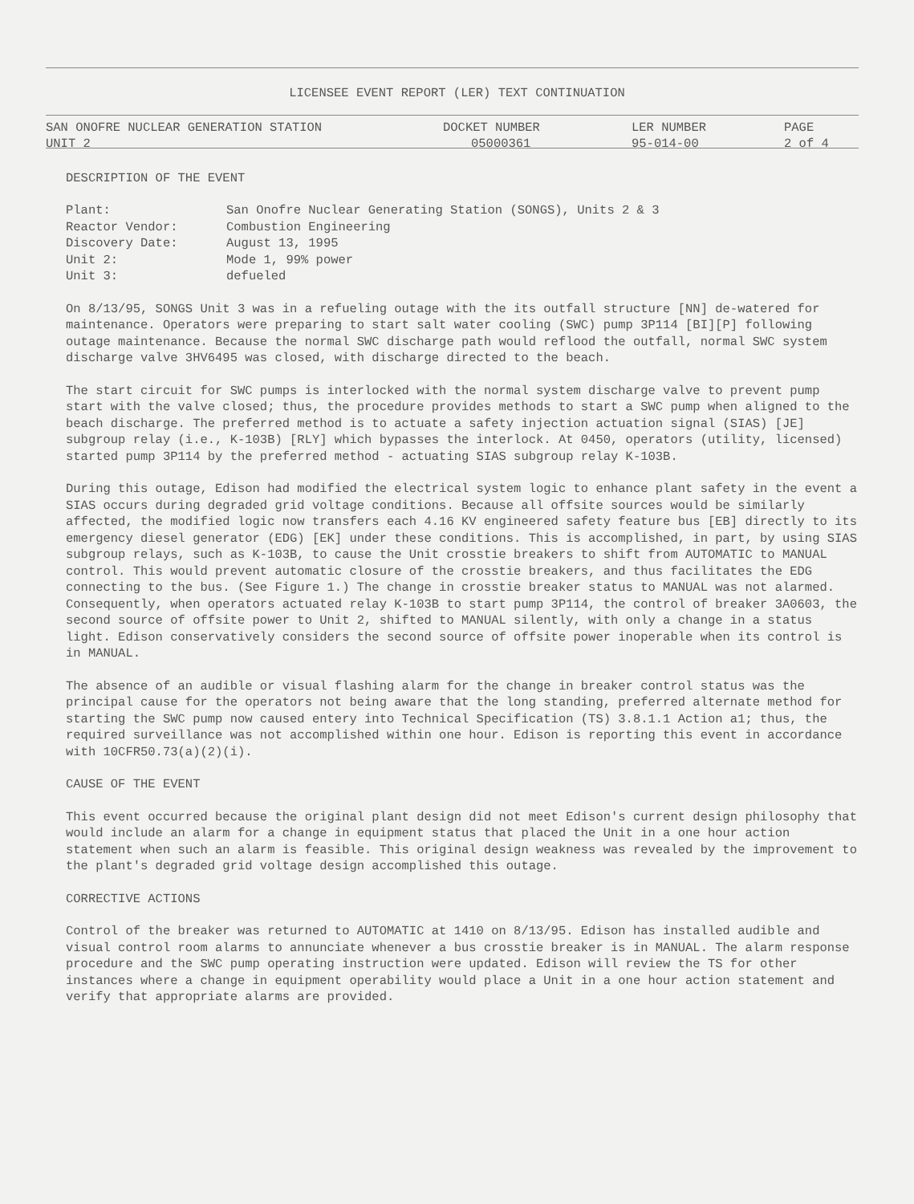LICENSEE EVENT REPORT (LER) TEXT CONTINUATION
| SAN ONOFRE NUCLEAR GENERATION STATION | DOCKET NUMBER | LER NUMBER | PAGE |
| --- | --- | --- | --- |
| UNIT 2 | 05000361 | 95-014-00 | 2 of 4 |
DESCRIPTION OF THE EVENT
| Plant: | San Onofre Nuclear Generating Station (SONGS), Units 2 & 3 |
| Reactor Vendor: | Combustion Engineering |
| Discovery Date: | August 13, 1995 |
| Unit 2: | Mode 1, 99% power |
| Unit 3: | defueled |
On 8/13/95, SONGS Unit 3 was in a refueling outage with the its outfall structure [NN] de-watered for maintenance. Operators were preparing to start salt water cooling (SWC) pump 3P114 [BI][P] following outage maintenance. Because the normal SWC discharge path would reflood the outfall, normal SWC system discharge valve 3HV6495 was closed, with discharge directed to the beach.
The start circuit for SWC pumps is interlocked with the normal system discharge valve to prevent pump start with the valve closed; thus, the procedure provides methods to start a SWC pump when aligned to the beach discharge. The preferred method is to actuate a safety injection actuation signal (SIAS) [JE] subgroup relay (i.e., K-103B) [RLY] which bypasses the interlock. At 0450, operators (utility, licensed) started pump 3P114 by the preferred method - actuating SIAS subgroup relay K-103B.
During this outage, Edison had modified the electrical system logic to enhance plant safety in the event a SIAS occurs during degraded grid voltage conditions. Because all offsite sources would be similarly affected, the modified logic now transfers each 4.16 KV engineered safety feature bus [EB] directly to its emergency diesel generator (EDG) [EK] under these conditions. This is accomplished, in part, by using SIAS subgroup relays, such as K-103B, to cause the Unit crosstie breakers to shift from AUTOMATIC to MANUAL control. This would prevent automatic closure of the crosstie breakers, and thus facilitates the EDG connecting to the bus. (See Figure 1.) The change in crosstie breaker status to MANUAL was not alarmed. Consequently, when operators actuated relay K-103B to start pump 3P114, the control of breaker 3A0603, the second source of offsite power to Unit 2, shifted to MANUAL silently, with only a change in a status light. Edison conservatively considers the second source of offsite power inoperable when its control is in MANUAL.
The absence of an audible or visual flashing alarm for the change in breaker control status was the principal cause for the operators not being aware that the long standing, preferred alternate method for starting the SWC pump now caused entery into Technical Specification (TS) 3.8.1.1 Action a1; thus, the required surveillance was not accomplished within one hour. Edison is reporting this event in accordance with 10CFR50.73(a)(2)(i).
CAUSE OF THE EVENT
This event occurred because the original plant design did not meet Edison's current design philosophy that would include an alarm for a change in equipment status that placed the Unit in a one hour action statement when such an alarm is feasible. This original design weakness was revealed by the improvement to the plant's degraded grid voltage design accomplished this outage.
CORRECTIVE ACTIONS
Control of the breaker was returned to AUTOMATIC at 1410 on 8/13/95. Edison has installed audible and visual control room alarms to annunciate whenever a bus crosstie breaker is in MANUAL. The alarm response procedure and the SWC pump operating instruction were updated. Edison will review the TS for other instances where a change in equipment operability would place a Unit in a one hour action statement and verify that appropriate alarms are provided.